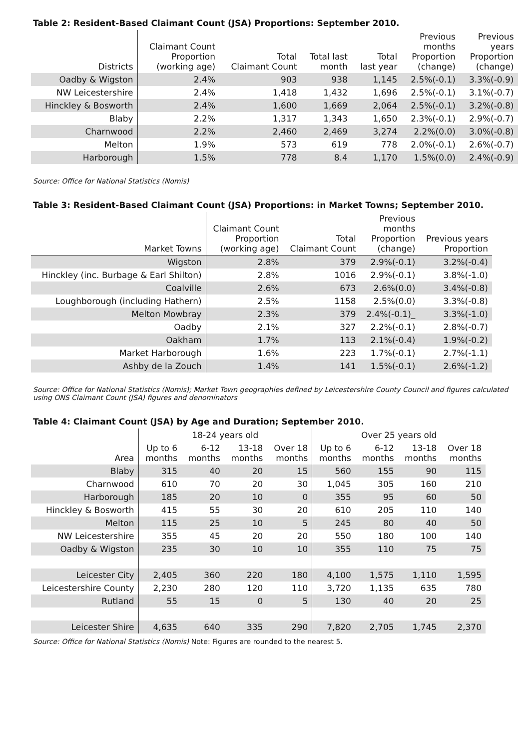Table 2: Resident-Based Claimant Count (JSA) Proportions: September 2010.
| Districts | Claimant Count Proportion (working age) | Total Claimant Count | Total last month | Total last year | Previous months Proportion (change) | Previous years Proportion (change) |
| --- | --- | --- | --- | --- | --- | --- |
| Oadby & Wigston | 2.4% | 903 | 938 | 1,145 | 2.5%(-0.1) | 3.3%(-0.9) |
| NW Leicestershire | 2.4% | 1,418 | 1,432 | 1,696 | 2.5%(-0.1) | 3.1%(-0.7) |
| Hinckley & Bosworth | 2.4% | 1,600 | 1,669 | 2,064 | 2.5%(-0.1) | 3.2%(-0.8) |
| Blaby | 2.2% | 1,317 | 1,343 | 1,650 | 2.3%(-0.1) | 2.9%(-0.7) |
| Charnwood | 2.2% | 2,460 | 2,469 | 3,274 | 2.2%(0.0) | 3.0%(-0.8) |
| Melton | 1.9% | 573 | 619 | 778 | 2.0%(-0.1) | 2.6%(-0.7) |
| Harborough | 1.5% | 778 | 8.4 | 1,170 | 1.5%(0.0) | 2.4%(-0.9) |
Source: Office for National Statistics (Nomis)
Table 3: Resident-Based Claimant Count (JSA) Proportions: in Market Towns; September 2010.
| Market Towns | Claimant Count Proportion (working age) | Total Claimant Count | Previous months Proportion (change) | Previous years Proportion |
| --- | --- | --- | --- | --- |
| Wigston | 2.8% | 379 | 2.9%(-0.1) | 3.2%(-0.4) |
| Hinckley (inc. Burbage & Earl Shilton) | 2.8% | 1016 | 2.9%(-0.1) | 3.8%(-1.0) |
| Coalville | 2.6% | 673 | 2.6%(0.0) | 3.4%(-0.8) |
| Loughborough (including Hathern) | 2.5% | 1158 | 2.5%(0.0) | 3.3%(-0.8) |
| Melton Mowbray | 2.3% | 379 | 2.4%(-0.1)_ | 3.3%(-1.0) |
| Oadby | 2.1% | 327 | 2.2%(-0.1) | 2.8%(-0.7) |
| Oakham | 1.7% | 113 | 2.1%(-0.4) | 1.9%(-0.2) |
| Market Harborough | 1.6% | 223 | 1.7%(-0.1) | 2.7%(-1.1) |
| Ashby de la Zouch | 1.4% | 141 | 1.5%(-0.1) | 2.6%(-1.2) |
Source: Office for National Statistics (Nomis); Market Town geographies defined by Leicestershire County Council and figures calculated using ONS Claimant Count (JSA) figures and denominators
Table 4: Claimant Count (JSA) by Age and Duration; September 2010.
| | 18-24 years old | | | | Over 25 years old | | | |
| --- | --- | --- | --- | --- | --- | --- | --- | --- |
| Area | Up to 6 months | 6-12 months | 13-18 months | Over 18 months | Up to 6 months | 6-12 months | 13-18 months | Over 18 months |
| Blaby | 315 | 40 | 20 | 15 | 560 | 155 | 90 | 115 |
| Charnwood | 610 | 70 | 20 | 30 | 1,045 | 305 | 160 | 210 |
| Harborough | 185 | 20 | 10 | 0 | 355 | 95 | 60 | 50 |
| Hinckley & Bosworth | 415 | 55 | 30 | 20 | 610 | 205 | 110 | 140 |
| Melton | 115 | 25 | 10 | 5 | 245 | 80 | 40 | 50 |
| NW Leicestershire | 355 | 45 | 20 | 20 | 550 | 180 | 100 | 140 |
| Oadby & Wigston | 235 | 30 | 10 | 10 | 355 | 110 | 75 | 75 |
| Leicester City | 2,405 | 360 | 220 | 180 | 4,100 | 1,575 | 1,110 | 1,595 |
| Leicestershire County | 2,230 | 280 | 120 | 110 | 3,720 | 1,135 | 635 | 780 |
| Rutland | 55 | 15 | 0 | 5 | 130 | 40 | 20 | 25 |
| Leicester Shire | 4,635 | 640 | 335 | 290 | 7,820 | 2,705 | 1,745 | 2,370 |
Source: Office for National Statistics (Nomis) Note: Figures are rounded to the nearest 5.